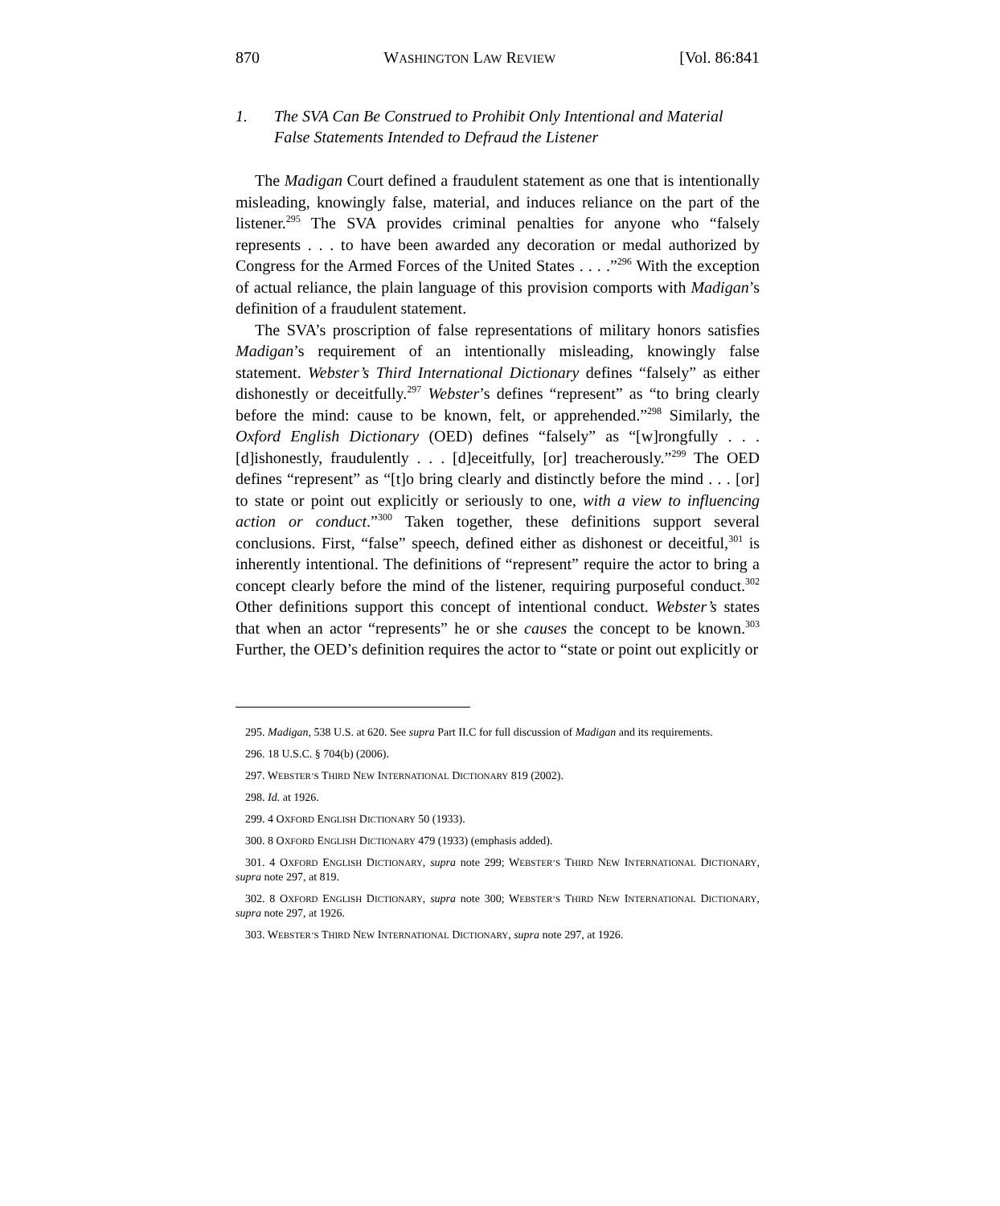870 WASHINGTON LAW REVIEW [Vol. 86:841
1. The SVA Can Be Construed to Prohibit Only Intentional and Material False Statements Intended to Defraud the Listener
The Madigan Court defined a fraudulent statement as one that is intentionally misleading, knowingly false, material, and induces reliance on the part of the listener.<sup>295</sup> The SVA provides criminal penalties for anyone who “falsely represents . . . to have been awarded any decoration or medal authorized by Congress for the Armed Forces of the United States . . . .”<sup>296</sup> With the exception of actual reliance, the plain language of this provision comports with Madigan’s definition of a fraudulent statement.
The SVA’s proscription of false representations of military honors satisfies Madigan’s requirement of an intentionally misleading, knowingly false statement. Webster’s Third International Dictionary defines “falsely” as either dishonestly or deceitfully.<sup>297</sup> Webster’s defines “represent” as “to bring clearly before the mind: cause to be known, felt, or apprehended.”<sup>298</sup> Similarly, the Oxford English Dictionary (OED) defines “falsely” as “[w]rongfully . . . [d]ishonestly, fraudulently . . . [d]eceitfully, [or] treacherously.”<sup>299</sup> The OED defines “represent” as “[t]o bring clearly and distinctly before the mind . . . [or] to state or point out explicitly or seriously to one, with a view to influencing action or conduct.”<sup>300</sup> Taken together, these definitions support several conclusions. First, “false” speech, defined either as dishonest or deceitful,<sup>301</sup> is inherently intentional. The definitions of “represent” require the actor to bring a concept clearly before the mind of the listener, requiring purposeful conduct.<sup>302</sup> Other definitions support this concept of intentional conduct. Webster’s states that when an actor “represents” he or she causes the concept to be known.<sup>303</sup> Further, the OED’s definition requires the actor to “state or point out explicitly or
295. Madigan, 538 U.S. at 620. See supra Part II.C for full discussion of Madigan and its requirements.
296. 18 U.S.C. § 704(b) (2006).
297. WEBSTER’S THIRD NEW INTERNATIONAL DICTIONARY 819 (2002).
298. Id. at 1926.
299. 4 OXFORD ENGLISH DICTIONARY 50 (1933).
300. 8 OXFORD ENGLISH DICTIONARY 479 (1933) (emphasis added).
301. 4 OXFORD ENGLISH DICTIONARY, supra note 299; WEBSTER’S THIRD NEW INTERNATIONAL DICTIONARY, supra note 297, at 819.
302. 8 OXFORD ENGLISH DICTIONARY, supra note 300; WEBSTER’S THIRD NEW INTERNATIONAL DICTIONARY, supra note 297, at 1926.
303. WEBSTER’S THIRD NEW INTERNATIONAL DICTIONARY, supra note 297, at 1926.